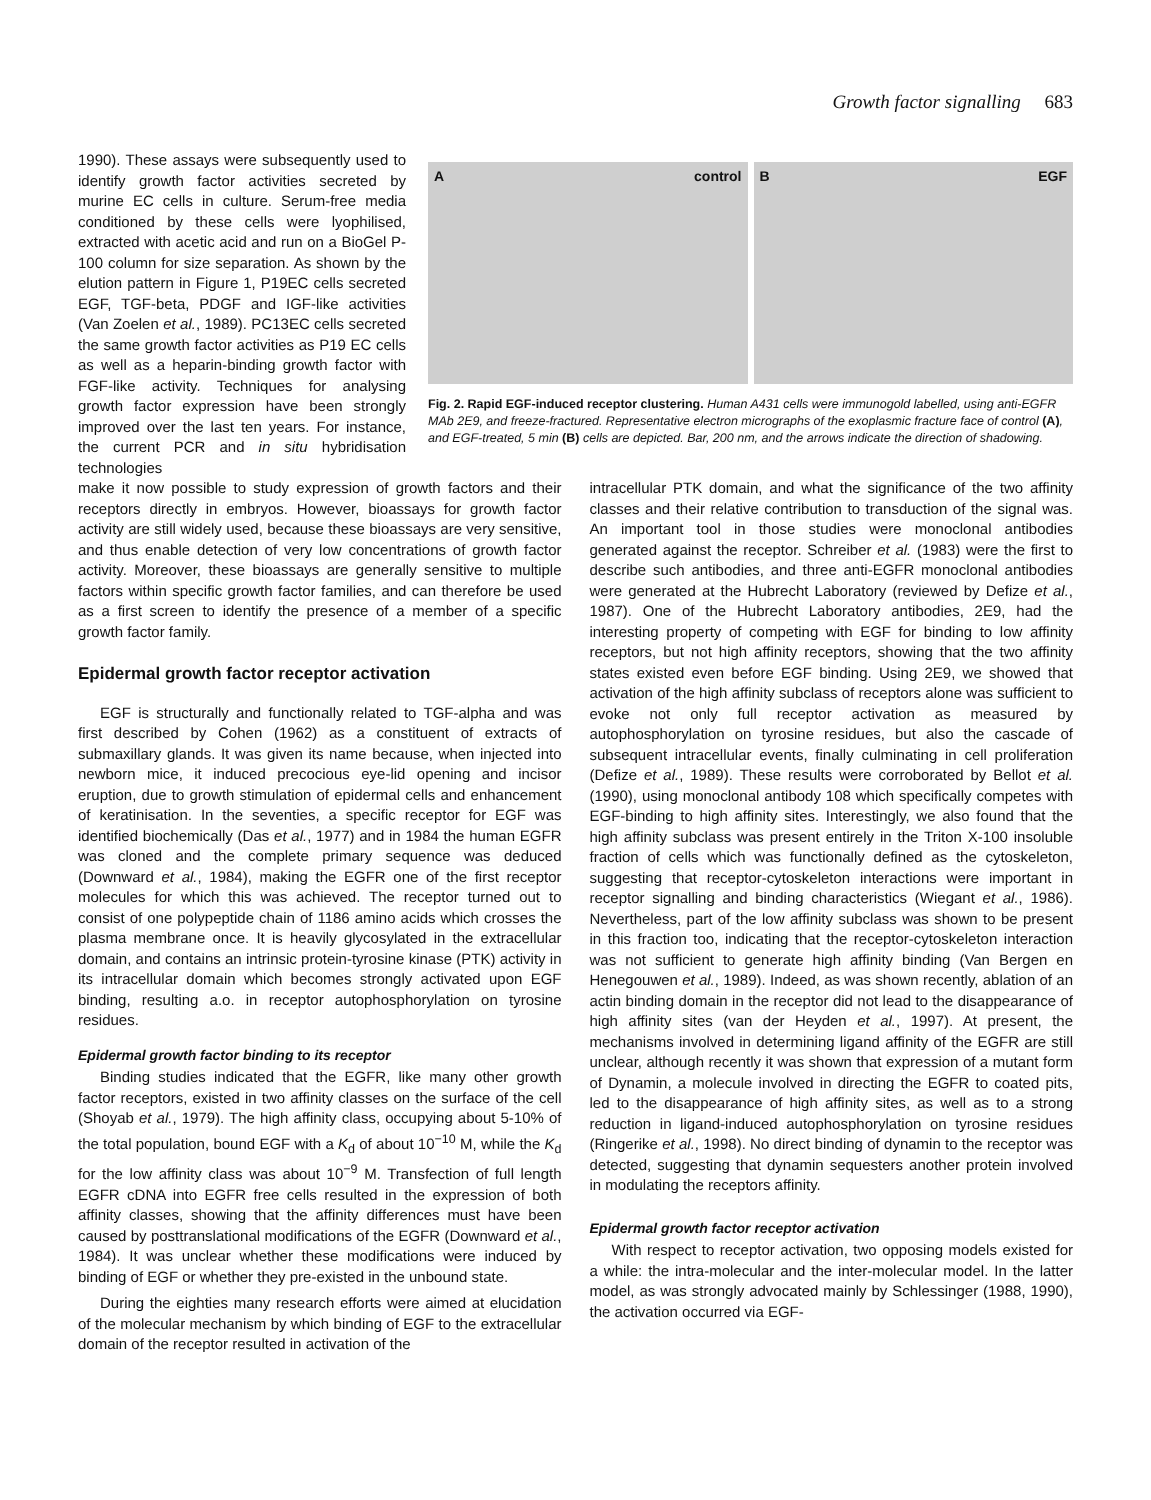Growth factor signalling 683
1990). These assays were subsequently used to identify growth factor activities secreted by murine EC cells in culture. Serum-free media conditioned by these cells were lyophilised, extracted with acetic acid and run on a BioGel P-100 column for size separation. As shown by the elution pattern in Figure 1, P19EC cells secreted EGF, TGF-beta, PDGF and IGF-like activities (Van Zoelen et al., 1989). PC13EC cells secreted the same growth factor activities as P19 EC cells as well as a heparin-binding growth factor with FGF-like activity. Techniques for analysing growth factor expression have been strongly improved over the last ten years. For instance, the current PCR and in situ hybridisation technologies
A control
B EGF
Fig. 2. Rapid EGF-induced receptor clustering. Human A431 cells were immunogold labelled, using anti-EGFR MAb 2E9, and freeze-fractured. Representative electron micrographs of the exoplasmic fracture face of control (A), and EGF-treated, 5 min (B) cells are depicted. Bar, 200 nm, and the arrows indicate the direction of shadowing.
make it now possible to study expression of growth factors and their receptors directly in embryos. However, bioassays for growth factor activity are still widely used, because these bioassays are very sensitive, and thus enable detection of very low concentrations of growth factor activity. Moreover, these bioassays are generally sensitive to multiple factors within specific growth factor families, and can therefore be used as a first screen to identify the presence of a member of a specific growth factor family.
Epidermal growth factor receptor activation
EGF is structurally and functionally related to TGF-alpha and was first described by Cohen (1962) as a constituent of extracts of submaxillary glands. It was given its name because, when injected into newborn mice, it induced precocious eye-lid opening and incisor eruption, due to growth stimulation of epidermal cells and enhancement of keratinisation. In the seventies, a specific receptor for EGF was identified biochemically (Das et al., 1977) and in 1984 the human EGFR was cloned and the complete primary sequence was deduced (Downward et al., 1984), making the EGFR one of the first receptor molecules for which this was achieved. The receptor turned out to consist of one polypeptide chain of 1186 amino acids which crosses the plasma membrane once. It is heavily glycosylated in the extracellular domain, and contains an intrinsic protein-tyrosine kinase (PTK) activity in its intracellular domain which becomes strongly activated upon EGF binding, resulting a.o. in receptor autophosphorylation on tyrosine residues.
Epidermal growth factor binding to its receptor
Binding studies indicated that the EGFR, like many other growth factor receptors, existed in two affinity classes on the surface of the cell (Shoyab et al., 1979). The high affinity class, occupying about 5-10% of the total population, bound EGF with a K<sub>d</sub> of about 10<sup>−10</sup> M, while the K<sub>d</sub> for the low affinity class was about 10<sup>−9</sup> M. Transfection of full length EGFR cDNA into EGFR free cells resulted in the expression of both affinity classes, showing that the affinity differences must have been caused by posttranslational modifications of the EGFR (Downward et al., 1984). It was unclear whether these modifications were induced by binding of EGF or whether they pre-existed in the unbound state.
During the eighties many research efforts were aimed at elucidation of the molecular mechanism by which binding of EGF to the extracellular domain of the receptor resulted in activation of the
intracellular PTK domain, and what the significance of the two affinity classes and their relative contribution to transduction of the signal was. An important tool in those studies were monoclonal antibodies generated against the receptor. Schreiber et al. (1983) were the first to describe such antibodies, and three anti-EGFR monoclonal antibodies were generated at the Hubrecht Laboratory (reviewed by Defize et al., 1987). One of the Hubrecht Laboratory antibodies, 2E9, had the interesting property of competing with EGF for binding to low affinity receptors, but not high affinity receptors, showing that the two affinity states existed even before EGF binding. Using 2E9, we showed that activation of the high affinity subclass of receptors alone was sufficient to evoke not only full receptor activation as measured by autophosphorylation on tyrosine residues, but also the cascade of subsequent intracellular events, finally culminating in cell proliferation (Defize et al., 1989). These results were corroborated by Bellot et al. (1990), using monoclonal antibody 108 which specifically competes with EGF-binding to high affinity sites. Interestingly, we also found that the high affinity subclass was present entirely in the Triton X-100 insoluble fraction of cells which was functionally defined as the cytoskeleton, suggesting that receptor-cytoskeleton interactions were important in receptor signalling and binding characteristics (Wiegant et al., 1986). Nevertheless, part of the low affinity subclass was shown to be present in this fraction too, indicating that the receptor-cytoskeleton interaction was not sufficient to generate high affinity binding (Van Bergen en Henegouwen et al., 1989). Indeed, as was shown recently, ablation of an actin binding domain in the receptor did not lead to the disappearance of high affinity sites (van der Heyden et al., 1997). At present, the mechanisms involved in determining ligand affinity of the EGFR are still unclear, although recently it was shown that expression of a mutant form of Dynamin, a molecule involved in directing the EGFR to coated pits, led to the disappearance of high affinity sites, as well as to a strong reduction in ligand-induced autophosphorylation on tyrosine residues (Ringerike et al., 1998). No direct binding of dynamin to the receptor was detected, suggesting that dynamin sequesters another protein involved in modulating the receptors affinity.
Epidermal growth factor receptor activation
With respect to receptor activation, two opposing models existed for a while: the intra-molecular and the inter-molecular model. In the latter model, as was strongly advocated mainly by Schlessinger (1988, 1990), the activation occurred via EGF-